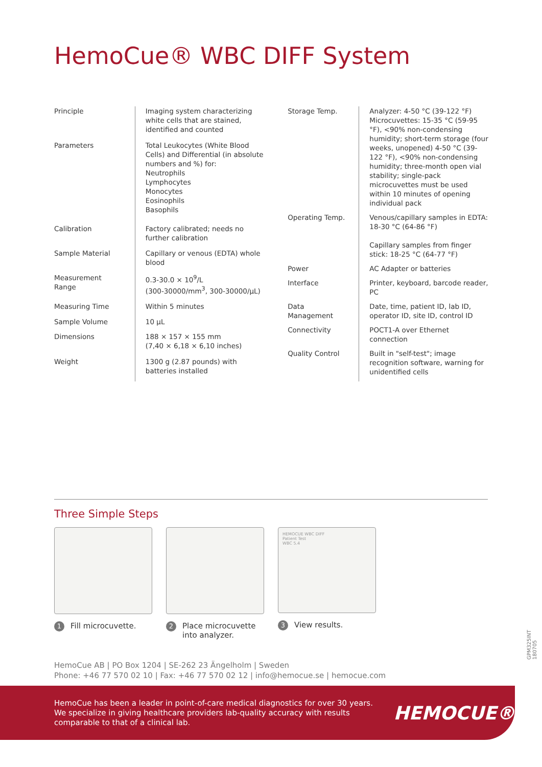HemoCue® WBC DIFF System
| Principle | Imaging system characterizing white cells that are stained, identified and counted |
| Parameters | Total Leukocytes (White Blood Cells) and Differential (in absolute numbers and %) for: Neutrophils Lymphocytes Monocytes Eosinophils Basophils |
| Calibration | Factory calibrated; needs no further calibration |
| Sample Material | Capillary or venous (EDTA) whole blood |
| Measurement Range | 0.3-30.0 × 10<sup>9</sup>/L (300-30000/mm<sup>3</sup>, 300-30000/µL) |
| Measuring Time | Within 5 minutes |
| Sample Volume | 10 µL |
| Dimensions | 188 × 157 × 155 mm (7,40 × 6,18 × 6,10 inches) |
| Weight | 1300 g (2.87 pounds) with batteries installed |
| Storage Temp. | Analyzer: 4-50 °C (39-122 °F) Microcuvettes: 15-35 °C (59-95 °F), <90% non-condensing humidity; short-term storage (four weeks, unopened) 4-50 °C (39-122 °F), <90% non-condensing humidity; three-month open vial stability; single-pack microcuvettes must be used within 10 minutes of opening individual pack |
| Operating Temp. | Venous/capillary samples in EDTA: 18-30 °C (64-86 °F) Capillary samples from finger stick: 18-25 °C (64-77 °F) |
| Power | AC Adapter or batteries |
| Interface | Printer, keyboard, barcode reader, PC |
| Data Management | Date, time, patient ID, lab ID, operator ID, site ID, control ID |
| Connectivity | POCT1-A over Ethernet connection |
| Quality Control | Built in "self-test"; image recognition software, warning for unidentified cells |
Three Simple Steps
1 Fill microcuvette.
2 Place microcuvette into analyzer.
HEMOCUE WBC DIFF
Patient Test
WBC 5.4
3 View results.
HemoCue AB | PO Box 1204 | SE-262 23 Ängelholm | Sweden
Phone: +46 77 570 02 10 | Fax: +46 77 570 02 12 | info@hemocue.se | hemocue.com
HemoCue has been a leader in point-of-care medical diagnostics for over 30 years. We specialize in giving healthcare providers lab-quality accuracy with results comparable to that of a clinical lab.
HEMOCUE®
GPM325INT 180705